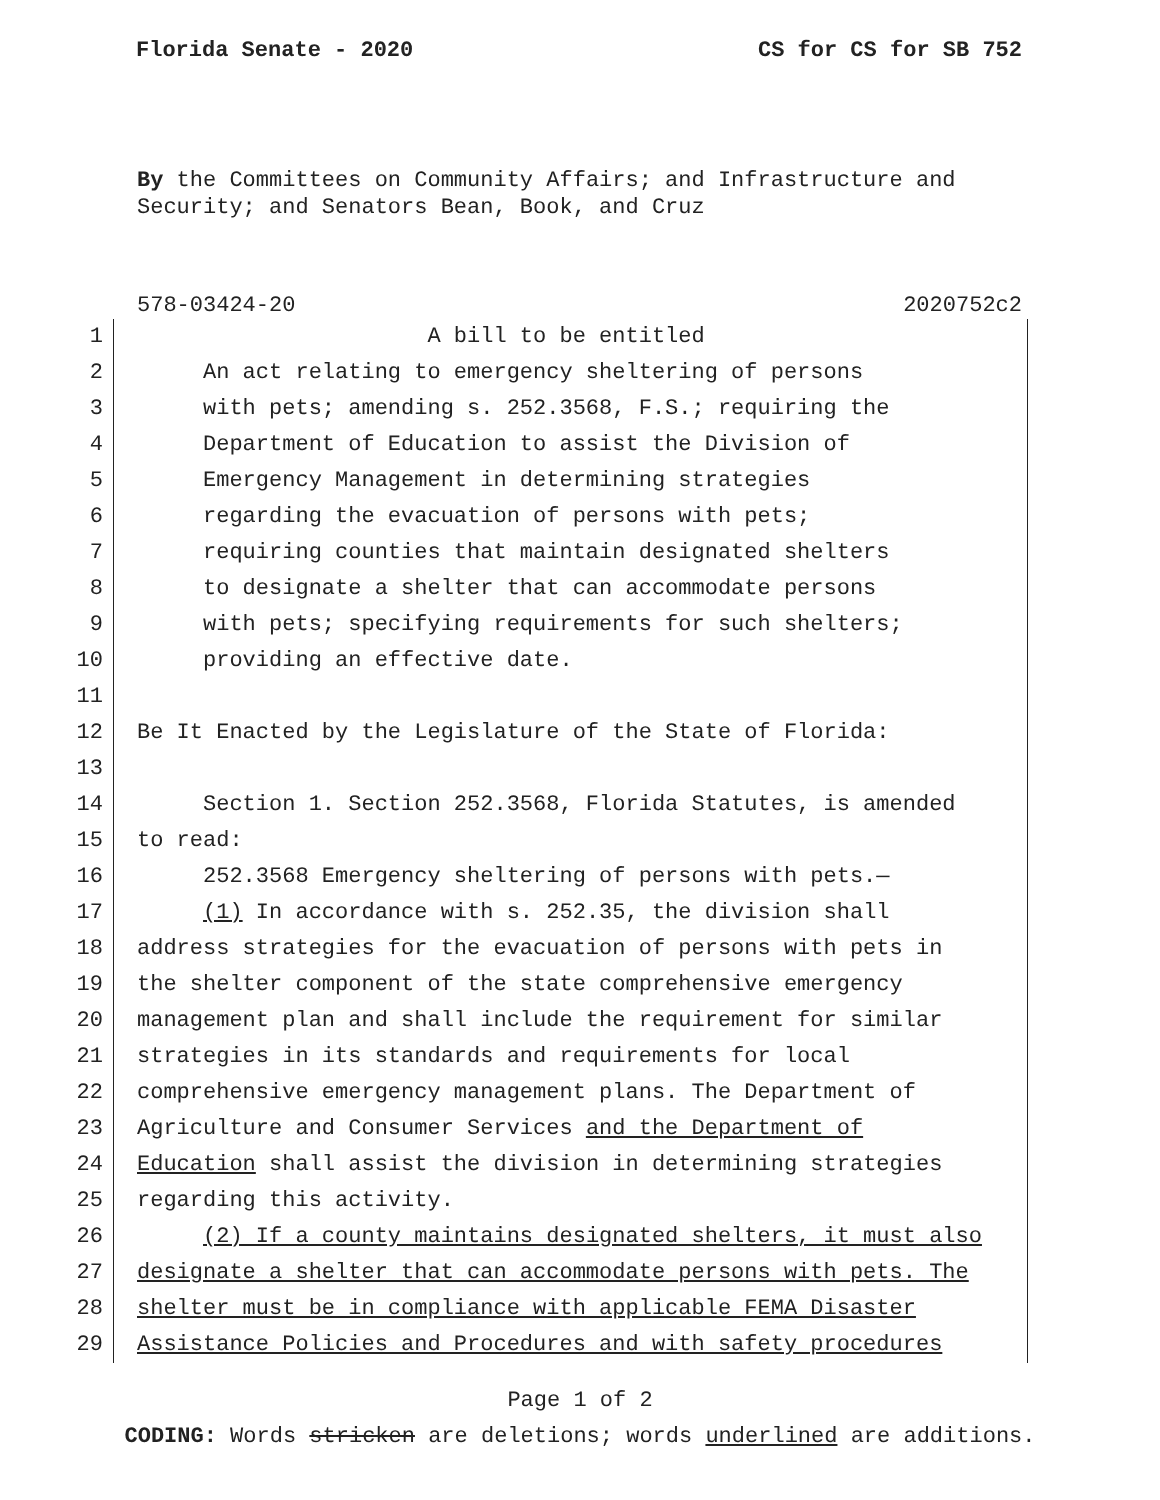Florida Senate - 2020 CS for CS for SB 752
By the Committees on Community Affairs; and Infrastructure and Security; and Senators Bean, Book, and Cruz
578-03424-20 2020752c2
1 A bill to be entitled
2 An act relating to emergency sheltering of persons
3 with pets; amending s. 252.3568, F.S.; requiring the
4 Department of Education to assist the Division of
5 Emergency Management in determining strategies
6 regarding the evacuation of persons with pets;
7 requiring counties that maintain designated shelters
8 to designate a shelter that can accommodate persons
9 with pets; specifying requirements for such shelters;
10 providing an effective date.
11
12 Be It Enacted by the Legislature of the State of Florida:
13
14 Section 1. Section 252.3568, Florida Statutes, is amended
15 to read:
16 252.3568 Emergency sheltering of persons with pets.—
17 (1) In accordance with s. 252.35, the division shall
18 address strategies for the evacuation of persons with pets in
19 the shelter component of the state comprehensive emergency
20 management plan and shall include the requirement for similar
21 strategies in its standards and requirements for local
22 comprehensive emergency management plans. The Department of
23 Agriculture and Consumer Services and the Department of
24 Education shall assist the division in determining strategies
25 regarding this activity.
26 (2) If a county maintains designated shelters, it must also
27 designate a shelter that can accommodate persons with pets. The
28 shelter must be in compliance with applicable FEMA Disaster
29 Assistance Policies and Procedures and with safety procedures
Page 1 of 2
CODING: Words stricken are deletions; words underlined are additions.